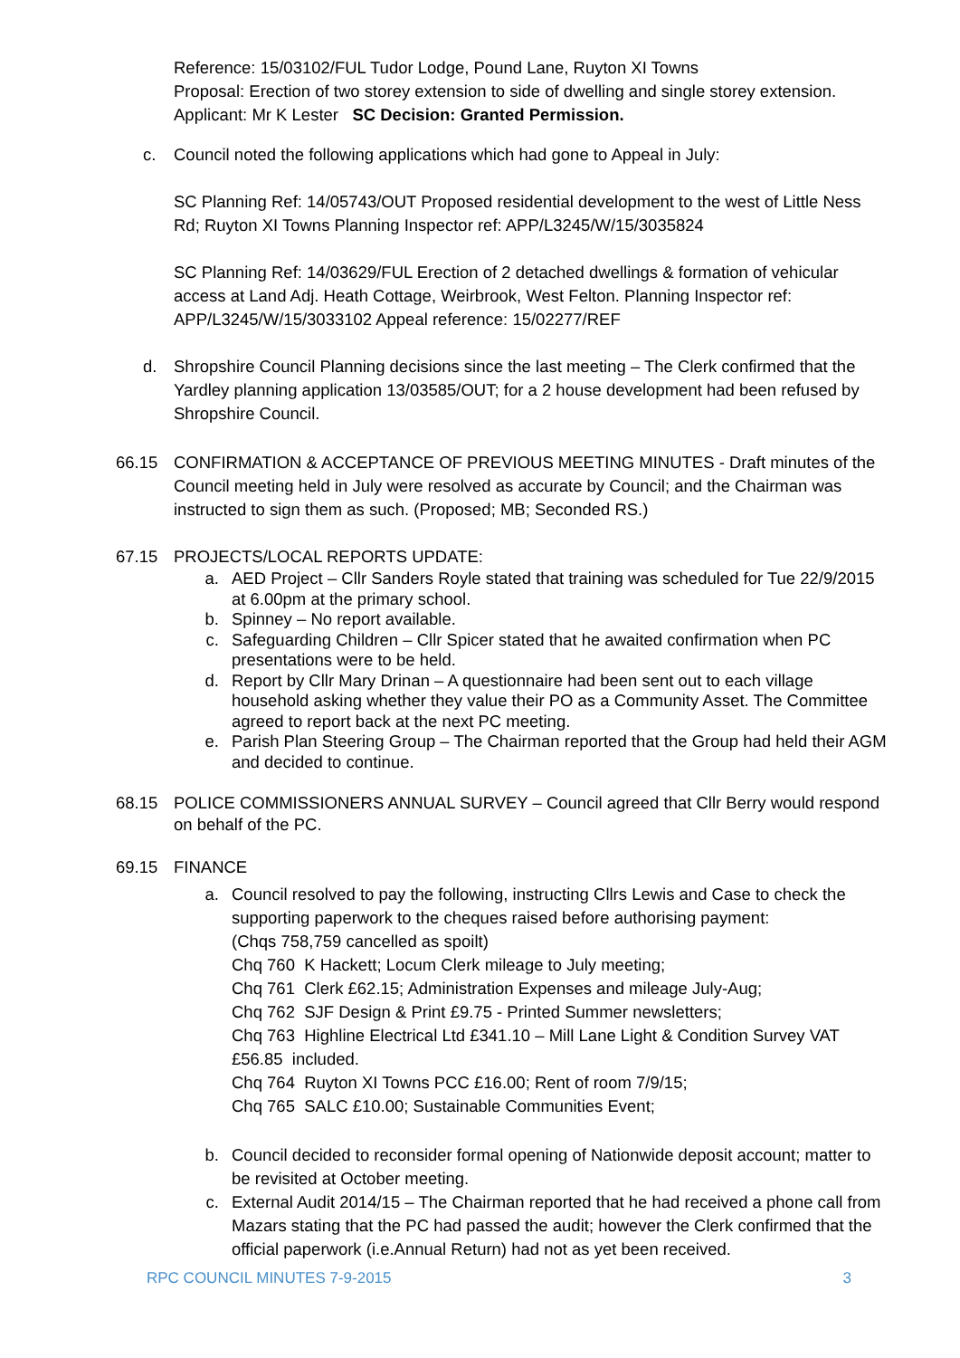Reference: 15/03102/FUL Tudor Lodge, Pound Lane, Ruyton XI Towns
Proposal: Erection of two storey extension to side of dwelling and single storey extension.
Applicant: Mr K Lester SC Decision: Granted Permission.
c. Council noted the following applications which had gone to Appeal in July:
SC Planning Ref: 14/05743/OUT Proposed residential development to the west of Little Ness Rd; Ruyton XI Towns Planning Inspector ref: APP/L3245/W/15/3035824
SC Planning Ref: 14/03629/FUL Erection of 2 detached dwellings & formation of vehicular access at Land Adj. Heath Cottage, Weirbrook, West Felton. Planning Inspector ref: APP/L3245/W/15/3033102 Appeal reference: 15/02277/REF
d. Shropshire Council Planning decisions since the last meeting – The Clerk confirmed that the Yardley planning application 13/03585/OUT; for a 2 house development had been refused by Shropshire Council.
66.15 CONFIRMATION & ACCEPTANCE OF PREVIOUS MEETING MINUTES - Draft minutes of the Council meeting held in July were resolved as accurate by Council; and the Chairman was instructed to sign them as such. (Proposed; MB; Seconded RS.)
67.15 PROJECTS/LOCAL REPORTS UPDATE:
a. AED Project – Cllr Sanders Royle stated that training was scheduled for Tue 22/9/2015 at 6.00pm at the primary school.
b. Spinney – No report available.
c. Safeguarding Children – Cllr Spicer stated that he awaited confirmation when PC presentations were to be held.
d. Report by Cllr Mary Drinan – A questionnaire had been sent out to each village household asking whether they value their PO as a Community Asset. The Committee agreed to report back at the next PC meeting.
e. Parish Plan Steering Group – The Chairman reported that the Group had held their AGM and decided to continue.
68.15 POLICE COMMISSIONERS ANNUAL SURVEY – Council agreed that Cllr Berry would respond on behalf of the PC.
69.15 FINANCE
a. Council resolved to pay the following, instructing Cllrs Lewis and Case to check the supporting paperwork to the cheques raised before authorising payment:
(Chqs 758,759 cancelled as spoilt)
Chq 760 K Hackett; Locum Clerk mileage to July meeting;
Chq 761 Clerk £62.15; Administration Expenses and mileage July-Aug;
Chq 762 SJF Design & Print £9.75 - Printed Summer newsletters;
Chq 763 Highline Electrical Ltd £341.10 – Mill Lane Light & Condition Survey VAT £56.85 included.
Chq 764 Ruyton XI Towns PCC £16.00; Rent of room 7/9/15;
Chq 765 SALC £10.00; Sustainable Communities Event;
b. Council decided to reconsider formal opening of Nationwide deposit account; matter to be revisited at October meeting.
c. External Audit 2014/15 – The Chairman reported that he had received a phone call from Mazars stating that the PC had passed the audit; however the Clerk confirmed that the official paperwork (i.e.Annual Return) had not as yet been received.
RPC COUNCIL MINUTES 7-9-2015 3